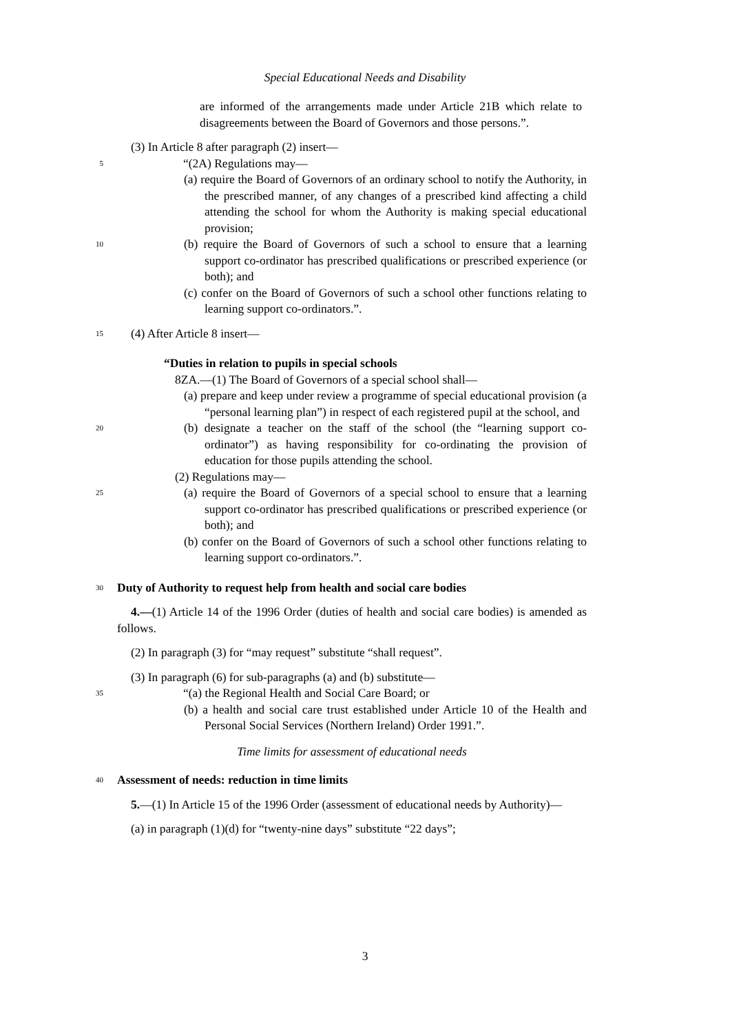Special Educational Needs and Disability
are informed of the arrangements made under Article 21B which relate to disagreements between the Board of Governors and those persons.”.
(3) In Article 8 after paragraph (2) insert—
5
“(2A) Regulations may—
(a) require the Board of Governors of an ordinary school to notify the Authority, in the prescribed manner, of any changes of a prescribed kind affecting a child attending the school for whom the Authority is making special educational provision;
10
(b) require the Board of Governors of such a school to ensure that a learning support co-ordinator has prescribed qualifications or prescribed experience (or both); and
(c) confer on the Board of Governors of such a school other functions relating to learning support co-ordinators.”.
15
(4) After Article 8 insert—
“Duties in relation to pupils in special schools
8ZA.—(1) The Board of Governors of a special school shall—
(a) prepare and keep under review a programme of special educational provision (a “personal learning plan”) in respect of each registered pupil at the school, and
20
(b) designate a teacher on the staff of the school (the “learning support co-ordinator”) as having responsibility for co-ordinating the provision of education for those pupils attending the school.
(2) Regulations may—
25
(a) require the Board of Governors of a special school to ensure that a learning support co-ordinator has prescribed qualifications or prescribed experience (or both); and
(b) confer on the Board of Governors of such a school other functions relating to learning support co-ordinators.”.
30
Duty of Authority to request help from health and social care bodies
4.—(1) Article 14 of the 1996 Order (duties of health and social care bodies) is amended as follows.
(2) In paragraph (3) for “may request” substitute “shall request”.
(3) In paragraph (6) for sub-paragraphs (a) and (b) substitute—
35
“(a) the Regional Health and Social Care Board; or
(b) a health and social care trust established under Article 10 of the Health and Personal Social Services (Northern Ireland) Order 1991.”.
Time limits for assessment of educational needs
40
Assessment of needs: reduction in time limits
5.—(1) In Article 15 of the 1996 Order (assessment of educational needs by Authority)—
(a) in paragraph (1)(d) for “twenty-nine days” substitute “22 days”;
3